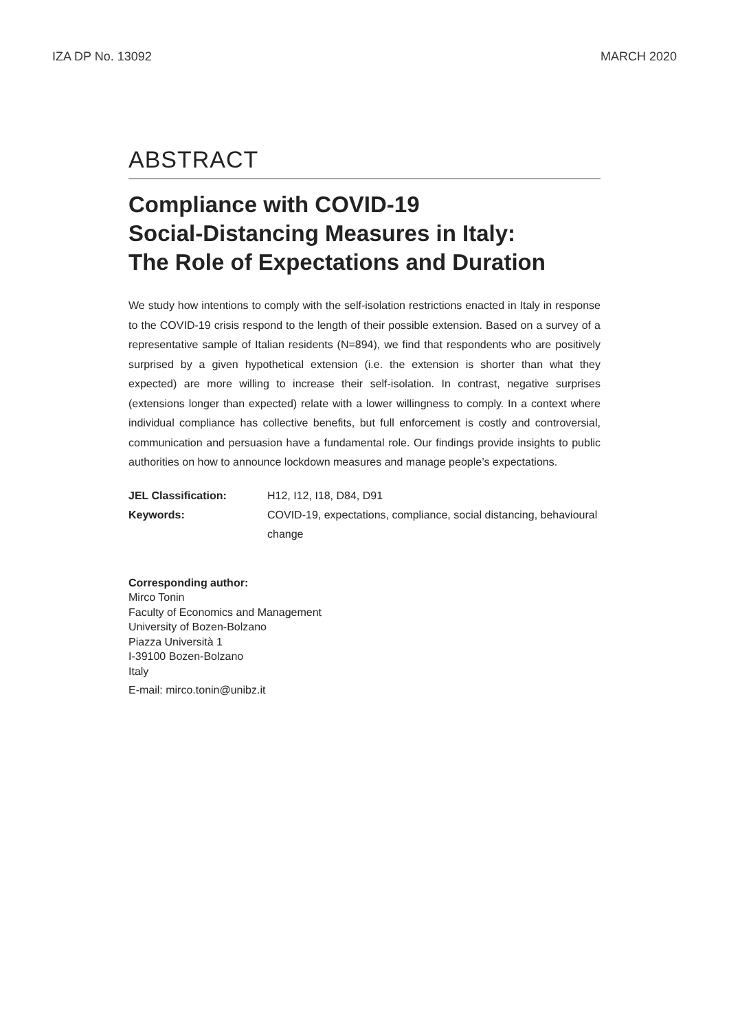IZA DP No. 13092 MARCH 2020
ABSTRACT
Compliance with COVID-19
Social-Distancing Measures in Italy:
The Role of Expectations and Duration
We study how intentions to comply with the self-isolation restrictions enacted in Italy in response to the COVID-19 crisis respond to the length of their possible extension. Based on a survey of a representative sample of Italian residents (N=894), we find that respondents who are positively surprised by a given hypothetical extension (i.e. the extension is shorter than what they expected) are more willing to increase their self-isolation. In contrast, negative surprises (extensions longer than expected) relate with a lower willingness to comply. In a context where individual compliance has collective benefits, but full enforcement is costly and controversial, communication and persuasion have a fundamental role. Our findings provide insights to public authorities on how to announce lockdown measures and manage people’s expectations.
JEL Classification: H12, I12, I18, D84, D91 Keywords: COVID-19, expectations, compliance, social distancing, behavioural change
Corresponding author:
Mirco Tonin
Faculty of Economics and Management
University of Bozen-Bolzano
Piazza Università 1
I-39100 Bozen-Bolzano
Italy
E-mail: mirco.tonin@unibz.it